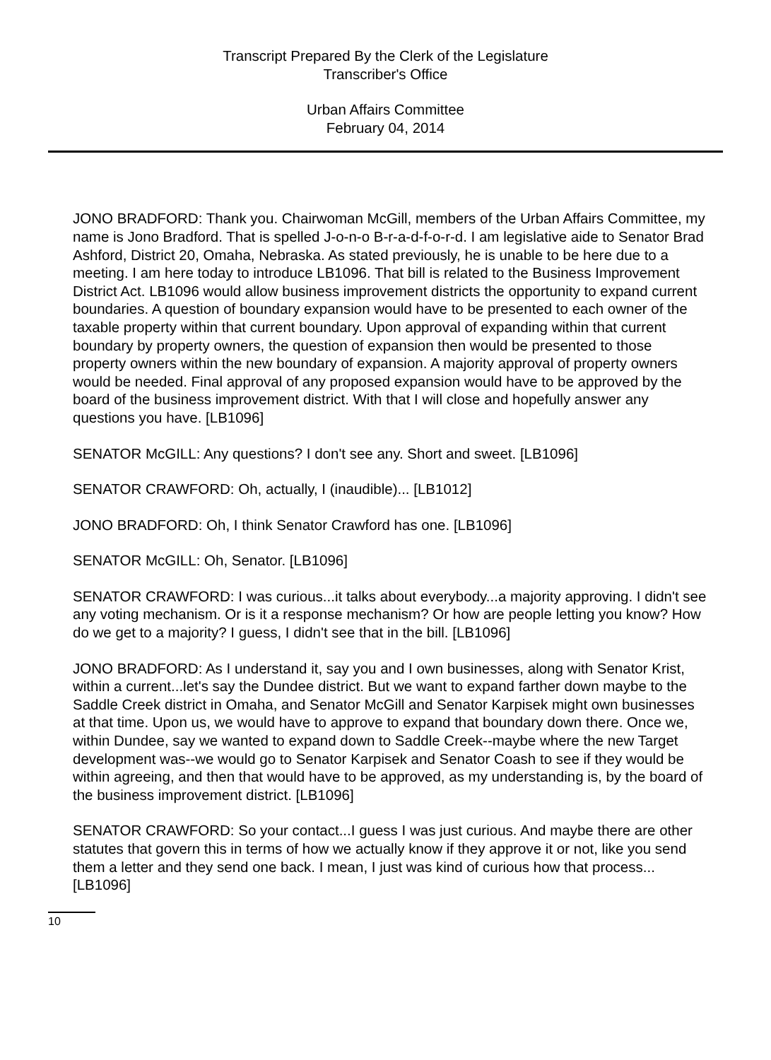Transcript Prepared By the Clerk of the Legislature
Transcriber's Office
Urban Affairs Committee
February 04, 2014
JONO BRADFORD: Thank you. Chairwoman McGill, members of the Urban Affairs Committee, my name is Jono Bradford. That is spelled J-o-n-o B-r-a-d-f-o-r-d. I am legislative aide to Senator Brad Ashford, District 20, Omaha, Nebraska. As stated previously, he is unable to be here due to a meeting. I am here today to introduce LB1096. That bill is related to the Business Improvement District Act. LB1096 would allow business improvement districts the opportunity to expand current boundaries. A question of boundary expansion would have to be presented to each owner of the taxable property within that current boundary. Upon approval of expanding within that current boundary by property owners, the question of expansion then would be presented to those property owners within the new boundary of expansion. A majority approval of property owners would be needed. Final approval of any proposed expansion would have to be approved by the board of the business improvement district. With that I will close and hopefully answer any questions you have. [LB1096]
SENATOR McGILL: Any questions? I don't see any. Short and sweet. [LB1096]
SENATOR CRAWFORD: Oh, actually, I (inaudible)... [LB1012]
JONO BRADFORD: Oh, I think Senator Crawford has one. [LB1096]
SENATOR McGILL: Oh, Senator. [LB1096]
SENATOR CRAWFORD: I was curious...it talks about everybody...a majority approving. I didn't see any voting mechanism. Or is it a response mechanism? Or how are people letting you know? How do we get to a majority? I guess, I didn't see that in the bill. [LB1096]
JONO BRADFORD: As I understand it, say you and I own businesses, along with Senator Krist, within a current...let's say the Dundee district. But we want to expand farther down maybe to the Saddle Creek district in Omaha, and Senator McGill and Senator Karpisek might own businesses at that time. Upon us, we would have to approve to expand that boundary down there. Once we, within Dundee, say we wanted to expand down to Saddle Creek--maybe where the new Target development was--we would go to Senator Karpisek and Senator Coash to see if they would be within agreeing, and then that would have to be approved, as my understanding is, by the board of the business improvement district. [LB1096]
SENATOR CRAWFORD: So your contact...I guess I was just curious. And maybe there are other statutes that govern this in terms of how we actually know if they approve it or not, like you send them a letter and they send one back. I mean, I just was kind of curious how that process... [LB1096]
10